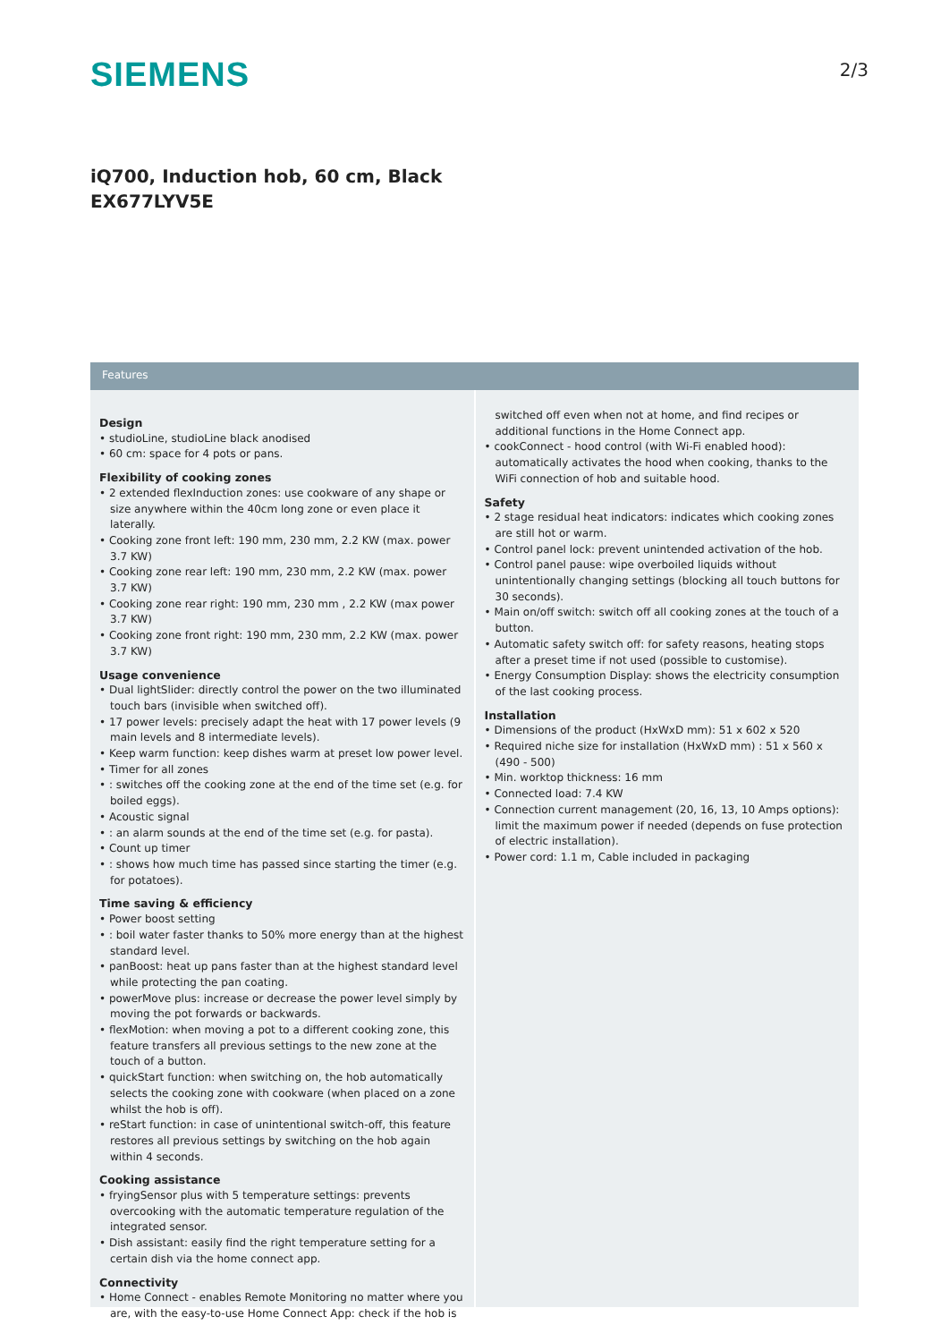SIEMENS
2/3
iQ700, Induction hob, 60 cm, Black
EX677LYV5E
Features
Design
• studioLine, studioLine black anodised
• 60 cm: space for 4 pots or pans.
Flexibility of cooking zones
• 2 extended flexInduction zones: use cookware of any shape or size anywhere within the 40cm long zone or even place it laterally.
• Cooking zone front left: 190 mm, 230 mm, 2.2 KW (max. power 3.7 KW)
• Cooking zone rear left: 190 mm, 230 mm, 2.2 KW (max. power 3.7 KW)
• Cooking zone rear right: 190 mm, 230 mm , 2.2 KW (max power 3.7 KW)
• Cooking zone front right: 190 mm, 230 mm, 2.2 KW (max. power 3.7 KW)
Usage convenience
• Dual lightSlider: directly control the power on the two illuminated touch bars (invisible when switched off).
• 17 power levels: precisely adapt the heat with 17 power levels (9 main levels and 8 intermediate levels).
• Keep warm function: keep dishes warm at preset low power level.
• Timer for all zones
• : switches off the cooking zone at the end of the time set (e.g. for boiled eggs).
• Acoustic signal
• : an alarm sounds at the end of the time set (e.g. for pasta).
• Count up timer
• : shows how much time has passed since starting the timer (e.g. for potatoes).
Time saving & efficiency
• Power boost setting
• : boil water faster thanks to 50% more energy than at the highest standard level.
• panBoost: heat up pans faster than at the highest standard level while protecting the pan coating.
• powerMove plus: increase or decrease the power level simply by moving the pot forwards or backwards.
• flexMotion: when moving a pot to a different cooking zone, this feature transfers all previous settings to the new zone at the touch of a button.
• quickStart function: when switching on, the hob automatically selects the cooking zone with cookware (when placed on a zone whilst the hob is off).
• reStart function: in case of unintentional switch-off, this feature restores all previous settings by switching on the hob again within 4 seconds.
Cooking assistance
• fryingSensor plus with 5 temperature settings: prevents overcooking with the automatic temperature regulation of the integrated sensor.
• Dish assistant: easily find the right temperature setting for a certain dish via the home connect app.
Connectivity
• Home Connect - enables Remote Monitoring no matter where you are, with the easy-to-use Home Connect App: check if the hob is
switched off even when not at home, and find recipes or additional functions in the Home Connect app.
• cookConnect - hood control (with Wi-Fi enabled hood): automatically activates the hood when cooking, thanks to the WiFi connection of hob and suitable hood.
Safety
• 2 stage residual heat indicators: indicates which cooking zones are still hot or warm.
• Control panel lock: prevent unintended activation of the hob.
• Control panel pause: wipe overboiled liquids without unintentionally changing settings (blocking all touch buttons for 30 seconds).
• Main on/off switch: switch off all cooking zones at the touch of a button.
• Automatic safety switch off: for safety reasons, heating stops after a preset time if not used (possible to customise).
• Energy Consumption Display: shows the electricity consumption of the last cooking process.
Installation
• Dimensions of the product (HxWxD mm): 51 x 602 x 520
• Required niche size for installation (HxWxD mm) : 51 x 560 x (490 - 500)
• Min. worktop thickness: 16 mm
• Connected load: 7.4 KW
• Connection current management (20, 16, 13, 10 Amps options): limit the maximum power if needed (depends on fuse protection of electric installation).
• Power cord: 1.1 m, Cable included in packaging